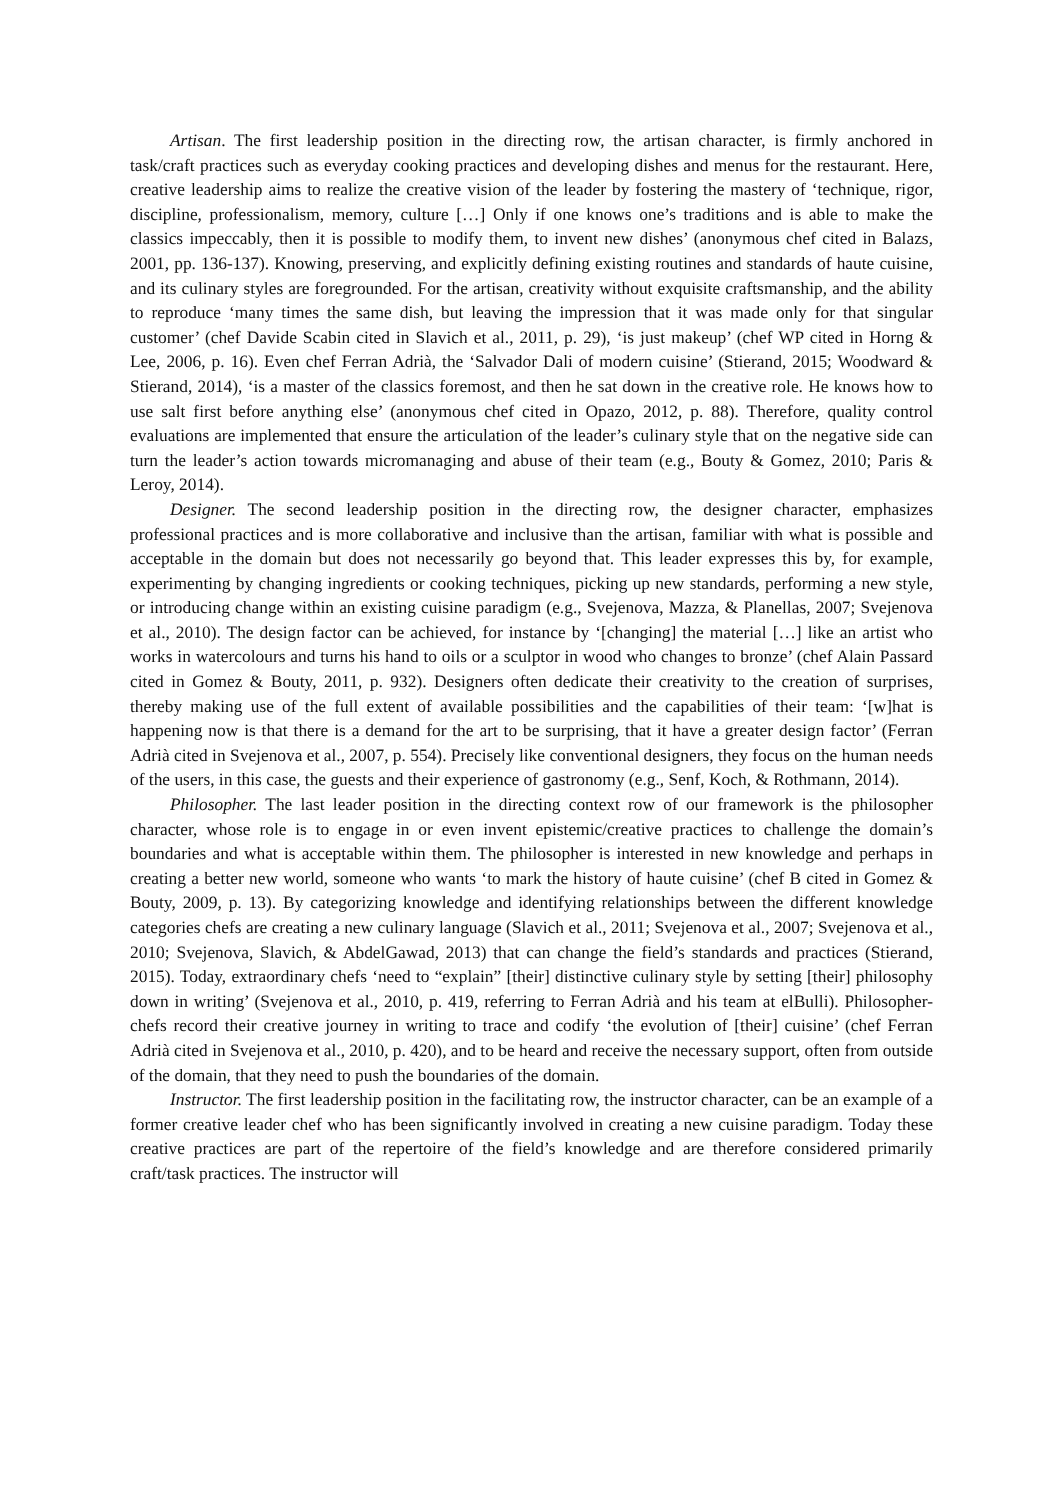Artisan. The first leadership position in the directing row, the artisan character, is firmly anchored in task/craft practices such as everyday cooking practices and developing dishes and menus for the restaurant. Here, creative leadership aims to realize the creative vision of the leader by fostering the mastery of ‘technique, rigor, discipline, professionalism, memory, culture […] Only if one knows one’s traditions and is able to make the classics impeccably, then it is possible to modify them, to invent new dishes’ (anonymous chef cited in Balazs, 2001, pp. 136-137). Knowing, preserving, and explicitly defining existing routines and standards of haute cuisine, and its culinary styles are foregrounded. For the artisan, creativity without exquisite craftsmanship, and the ability to reproduce ‘many times the same dish, but leaving the impression that it was made only for that singular customer’ (chef Davide Scabin cited in Slavich et al., 2011, p. 29), ‘is just makeup’ (chef WP cited in Horng & Lee, 2006, p. 16). Even chef Ferran Adrià, the ‘Salvador Dali of modern cuisine’ (Stierand, 2015; Woodward & Stierand, 2014), ‘is a master of the classics foremost, and then he sat down in the creative role. He knows how to use salt first before anything else’ (anonymous chef cited in Opazo, 2012, p. 88). Therefore, quality control evaluations are implemented that ensure the articulation of the leader’s culinary style that on the negative side can turn the leader’s action towards micromanaging and abuse of their team (e.g., Bouty & Gomez, 2010; Paris & Leroy, 2014).
Designer. The second leadership position in the directing row, the designer character, emphasizes professional practices and is more collaborative and inclusive than the artisan, familiar with what is possible and acceptable in the domain but does not necessarily go beyond that. This leader expresses this by, for example, experimenting by changing ingredients or cooking techniques, picking up new standards, performing a new style, or introducing change within an existing cuisine paradigm (e.g., Svejenova, Mazza, & Planellas, 2007; Svejenova et al., 2010). The design factor can be achieved, for instance by ‘[changing] the material […] like an artist who works in watercolours and turns his hand to oils or a sculptor in wood who changes to bronze’ (chef Alain Passard cited in Gomez & Bouty, 2011, p. 932). Designers often dedicate their creativity to the creation of surprises, thereby making use of the full extent of available possibilities and the capabilities of their team: ‘[w]hat is happening now is that there is a demand for the art to be surprising, that it have a greater design factor’ (Ferran Adrià cited in Svejenova et al., 2007, p. 554). Precisely like conventional designers, they focus on the human needs of the users, in this case, the guests and their experience of gastronomy (e.g., Senf, Koch, & Rothmann, 2014).
Philosopher. The last leader position in the directing context row of our framework is the philosopher character, whose role is to engage in or even invent epistemic/creative practices to challenge the domain’s boundaries and what is acceptable within them. The philosopher is interested in new knowledge and perhaps in creating a better new world, someone who wants ‘to mark the history of haute cuisine’ (chef B cited in Gomez & Bouty, 2009, p. 13). By categorizing knowledge and identifying relationships between the different knowledge categories chefs are creating a new culinary language (Slavich et al., 2011; Svejenova et al., 2007; Svejenova et al., 2010; Svejenova, Slavich, & AbdelGawad, 2013) that can change the field’s standards and practices (Stierand, 2015). Today, extraordinary chefs ‘need to “explain” [their] distinctive culinary style by setting [their] philosophy down in writing’ (Svejenova et al., 2010, p. 419, referring to Ferran Adrià and his team at elBulli). Philosopher-chefs record their creative journey in writing to trace and codify ‘the evolution of [their] cuisine’ (chef Ferran Adrià cited in Svejenova et al., 2010, p. 420), and to be heard and receive the necessary support, often from outside of the domain, that they need to push the boundaries of the domain.
Instructor. The first leadership position in the facilitating row, the instructor character, can be an example of a former creative leader chef who has been significantly involved in creating a new cuisine paradigm. Today these creative practices are part of the repertoire of the field’s knowledge and are therefore considered primarily craft/task practices. The instructor will